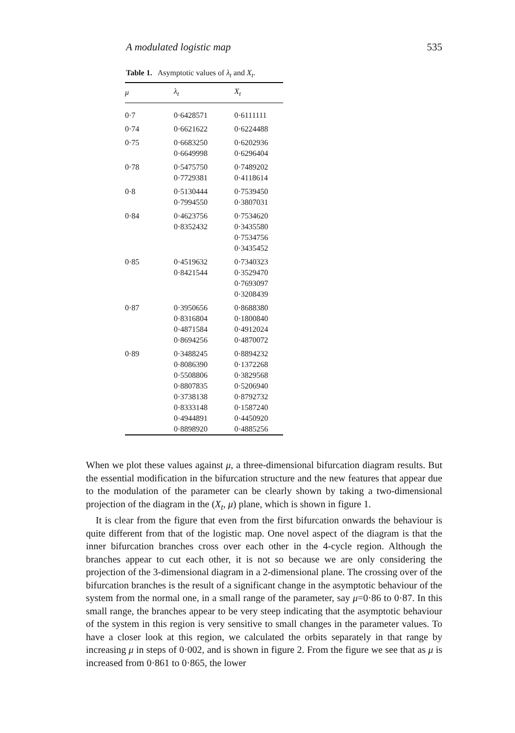A modulated logistic map 535
Table 1. Asymptotic values of λ<sub>t</sub> and X<sub>t</sub>.
| μ | λ<sub>t</sub> | X<sub>t</sub> |
| --- | --- | --- |
| 0·7 | 0·6428571 | 0·6111111 |
| 0·74 | 0·6621622 | 0·6224488 |
| 0·75 | 0·6683250 0·6649998 | 0·6202936 0·6296404 |
| 0·78 | 0·5475750 0·7729381 | 0·7489202 0·4118614 |
| 0·8 | 0·5130444 0·7994550 | 0·7539450 0·3807031 |
| 0·84 | 0·4623756 0·8352432 | 0·7534620 0·3435580 0·7534756 0·3435452 |
| 0·85 | 0·4519632 0·8421544 | 0·7340323 0·3529470 0·7693097 0·3208439 |
| 0·87 | 0·3950656 0·8316804 0·4871584 0·8694256 | 0·8688380 0·1800840 0·4912024 0·4870072 |
| 0·89 | 0·3488245 0·8086390 0·5508806 0·8807835 0·3738138 0·8333148 0·4944891 0·8898920 | 0·8894232 0·1372268 0·3829568 0·5206940 0·8792732 0·1587240 0·4450920 0·4885256 |
When we plot these values against μ, a three-dimensional bifurcation diagram results. But the essential modification in the bifurcation structure and the new features that appear due to the modulation of the parameter can be clearly shown by taking a two-dimensional projection of the diagram in the (X<sub>t</sub>, μ) plane, which is shown in figure 1.
It is clear from the figure that even from the first bifurcation onwards the behaviour is quite different from that of the logistic map. One novel aspect of the diagram is that the inner bifurcation branches cross over each other in the 4-cycle region. Although the branches appear to cut each other, it is not so because we are only considering the projection of the 3-dimensional diagram in a 2-dimensional plane. The crossing over of the bifurcation branches is the result of a significant change in the asymptotic behaviour of the system from the normal one, in a small range of the parameter, say μ=0·86 to 0·87. In this small range, the branches appear to be very steep indicating that the asymptotic behaviour of the system in this region is very sensitive to small changes in the parameter values. To have a closer look at this region, we calculated the orbits separately in that range by increasing μ in steps of 0·002, and is shown in figure 2. From the figure we see that as μ is increased from 0·861 to 0·865, the lower